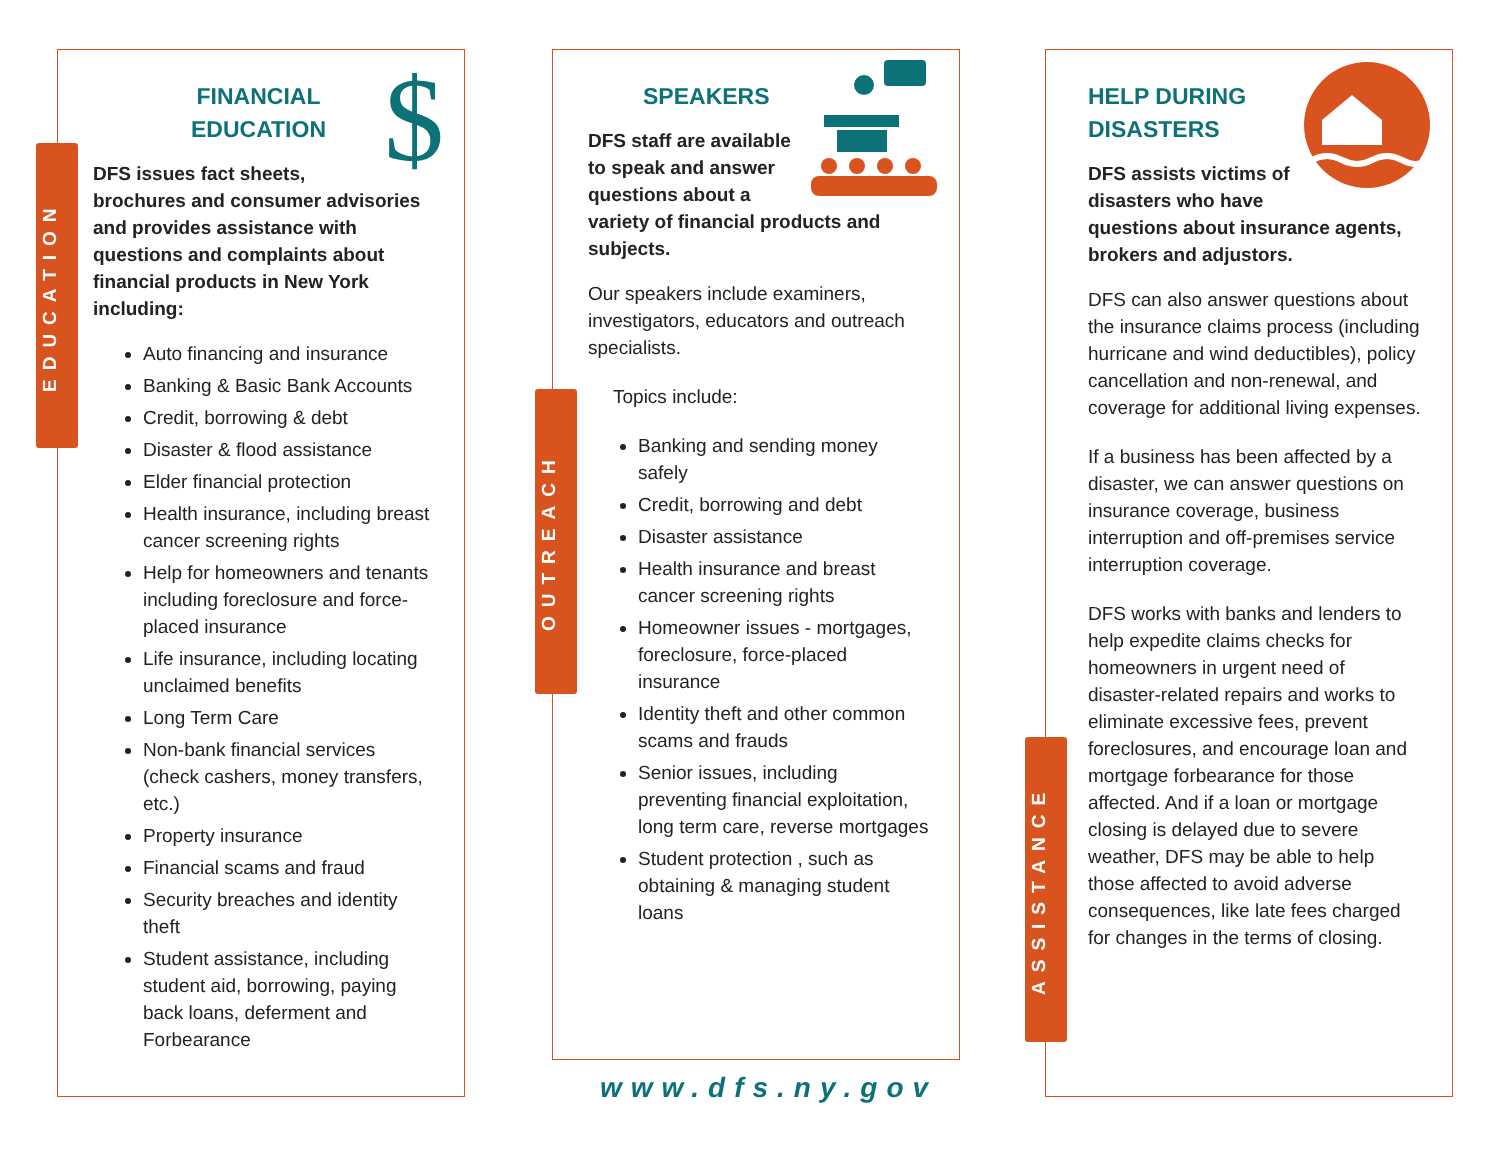$
FINANCIAL
EDUCATION
DFS issues fact sheets, brochures and consumer advisories and provides assistance with questions and complaints about financial products in New York including:
Auto financing and insurance
Banking & Basic Bank Accounts
Credit, borrowing & debt
Disaster & flood assistance
Elder financial protection
Health insurance, including breast cancer screening rights
Help for homeowners and tenants including foreclosure and force-placed insurance
Life insurance, including locating unclaimed benefits
Long Term Care
Non-bank financial services (check cashers, money transfers, etc.)
Property insurance
Financial scams and fraud
Security breaches and identity theft
Student assistance, including student aid, borrowing, paying back loans, deferment and Forbearance
EDUCATION
SPEAKERS
DFS staff are available to speak and answer questions about a variety of financial products and subjects.
Our speakers include examiners, investigators, educators and outreach specialists.
Topics include:
Banking and sending money safely
Credit, borrowing and debt
Disaster assistance
Health insurance and breast cancer screening rights
Homeowner issues - mortgages, foreclosure, force-placed insurance
Identity theft and other common scams and frauds
Senior issues, including preventing financial exploitation, long term care, reverse mortgages
Student protection , such as obtaining & managing student loans
OUTREACH
HELP DURING
DISASTERS
DFS assists victims of disasters who have questions about insurance agents, brokers and adjustors.
DFS can also answer questions about the insurance claims process (including hurricane and wind deductibles), policy cancellation and non-renewal, and coverage for additional living expenses.
If a business has been affected by a disaster, we can answer questions on insurance coverage, business interruption and off-premises service interruption coverage.
DFS works with banks and lenders to help expedite claims checks for homeowners in urgent need of disaster-related repairs and works to eliminate excessive fees, prevent foreclosures, and encourage loan and mortgage forbearance for those affected. And if a loan or mortgage closing is delayed due to severe weather, DFS may be able to help those affected to avoid adverse consequences, like late fees charged for changes in the terms of closing.
ASSISTANCE
www.dfs.ny.gov